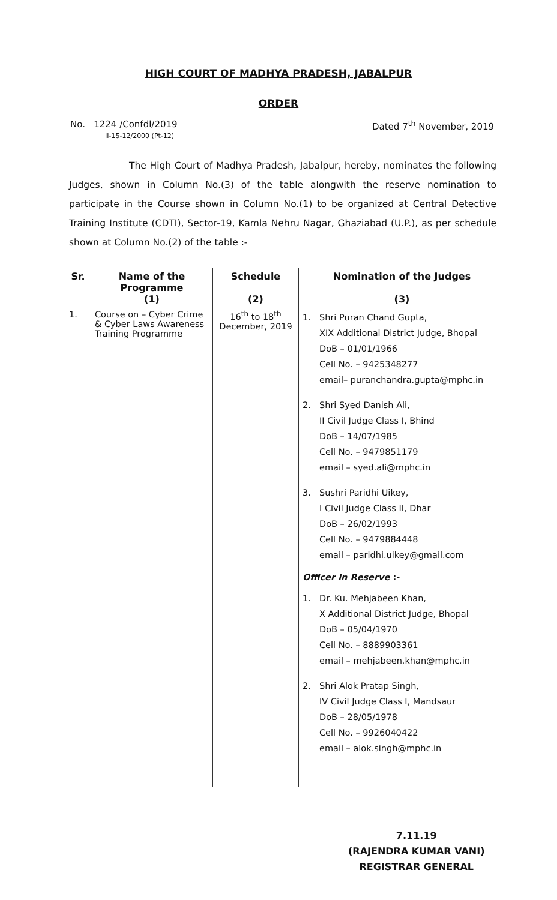HIGH COURT OF MADHYA PRADESH, JABALPUR
ORDER
No. 1224 /Confdl/2019
II-15-12/2000 (Pt-12)
Dated 7<sup>th</sup> November, 2019
The High Court of Madhya Pradesh, Jabalpur, hereby, nominates the following Judges, shown in Column No.(3) of the table alongwith the reserve nomination to participate in the Course shown in Column No.(1) to be organized at Central Detective Training Institute (CDTI), Sector-19, Kamla Nehru Nagar, Ghaziabad (U.P.), as per schedule shown at Column No.(2) of the table :-
| Sr. | Name of the Programme (1) | Schedule (2) | Nomination of the Judges (3) |
| --- | --- | --- | --- |
| 1. | Course on – Cyber Crime & Cyber Laws Awareness Training Programme | 16<sup>th</sup> to 18<sup>th</sup> December, 2019 | 1. Shri Puran Chand Gupta, XIX Additional District Judge, Bhopal DoB – 01/01/1966 Cell No. – 9425348277 email– puranchandra.gupta@mphc.in 2. Shri Syed Danish Ali, II Civil Judge Class I, Bhind DoB – 14/07/1985 Cell No. – 9479851179 email – syed.ali@mphc.in 3. Sushri Paridhi Uikey, I Civil Judge Class II, Dhar DoB – 26/02/1993 Cell No. – 9479884448 email – paridhi.uikey@gmail.com Officer in Reserve :- 1. Dr. Ku. Mehjabeen Khan, X Additional District Judge, Bhopal DoB – 05/04/1970 Cell No. – 8889903361 email – mehjabeen.khan@mphc.in 2. Shri Alok Pratap Singh, IV Civil Judge Class I, Mandsaur DoB – 28/05/1978 Cell No. – 9926040422 email – alok.singh@mphc.in |
7.11.19
(RAJENDRA KUMAR VANI)
REGISTRAR GENERAL